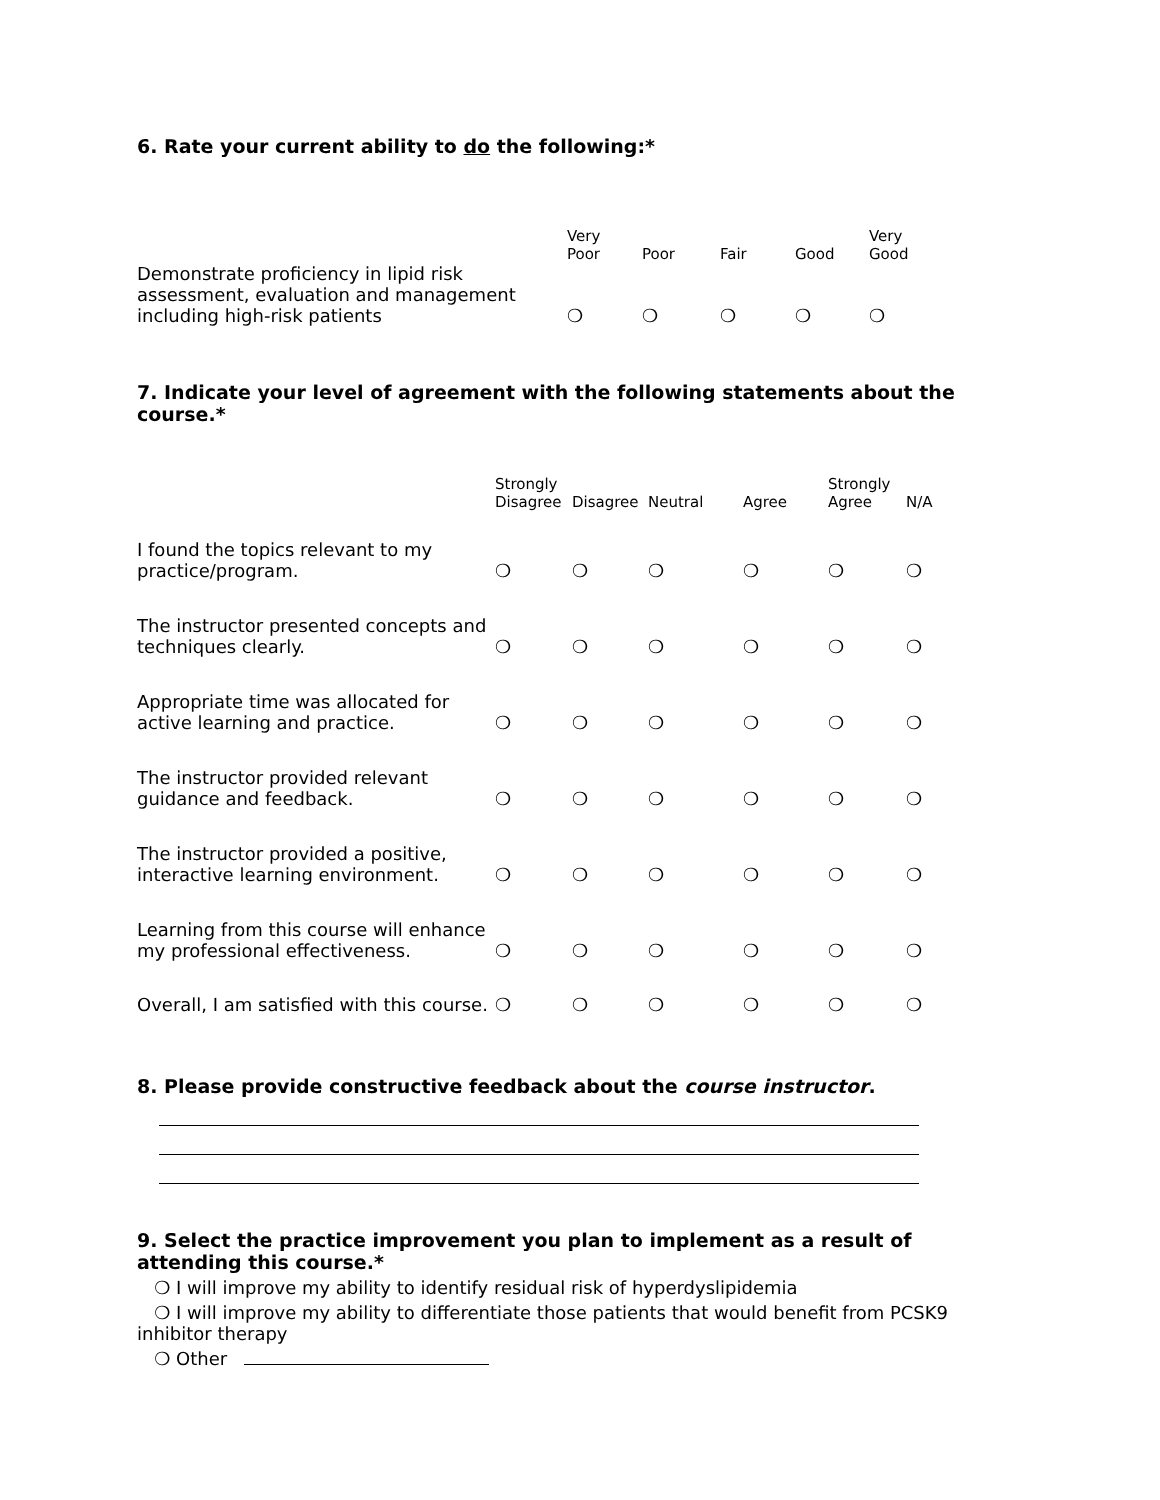6. Rate your current ability to do the following:*
| | Very Poor | Poor | Fair | Good | Very Good |
| --- | --- | --- | --- | --- | --- |
| Demonstrate proficiency in lipid risk assessment, evaluation and management including high-risk patients | ❍ | ❍ | ❍ | ❍ | ❍ |
7. Indicate your level of agreement with the following statements about the course.*
| | Strongly Disagree | Disagree | Neutral | Agree | Strongly Agree | N/A |
| --- | --- | --- | --- | --- | --- | --- |
| I found the topics relevant to my practice/program. | ❍ | ❍ | ❍ | ❍ | ❍ | ❍ |
| The instructor presented concepts and techniques clearly. | ❍ | ❍ | ❍ | ❍ | ❍ | ❍ |
| Appropriate time was allocated for active learning and practice. | ❍ | ❍ | ❍ | ❍ | ❍ | ❍ |
| The instructor provided relevant guidance and feedback. | ❍ | ❍ | ❍ | ❍ | ❍ | ❍ |
| The instructor provided a positive, interactive learning environment. | ❍ | ❍ | ❍ | ❍ | ❍ | ❍ |
| Learning from this course will enhance my professional effectiveness. | ❍ | ❍ | ❍ | ❍ | ❍ | ❍ |
| Overall, I am satisfied with this course. | ❍ | ❍ | ❍ | ❍ | ❍ | ❍ |
8. Please provide constructive feedback about the course instructor.
9. Select the practice improvement you plan to implement as a result of attending this course.*
❍ I will improve my ability to identify residual risk of hyperdyslipidemia
❍ I will improve my ability to differentiate those patients that would benefit from PCSK9 inhibitor therapy
❍ Other